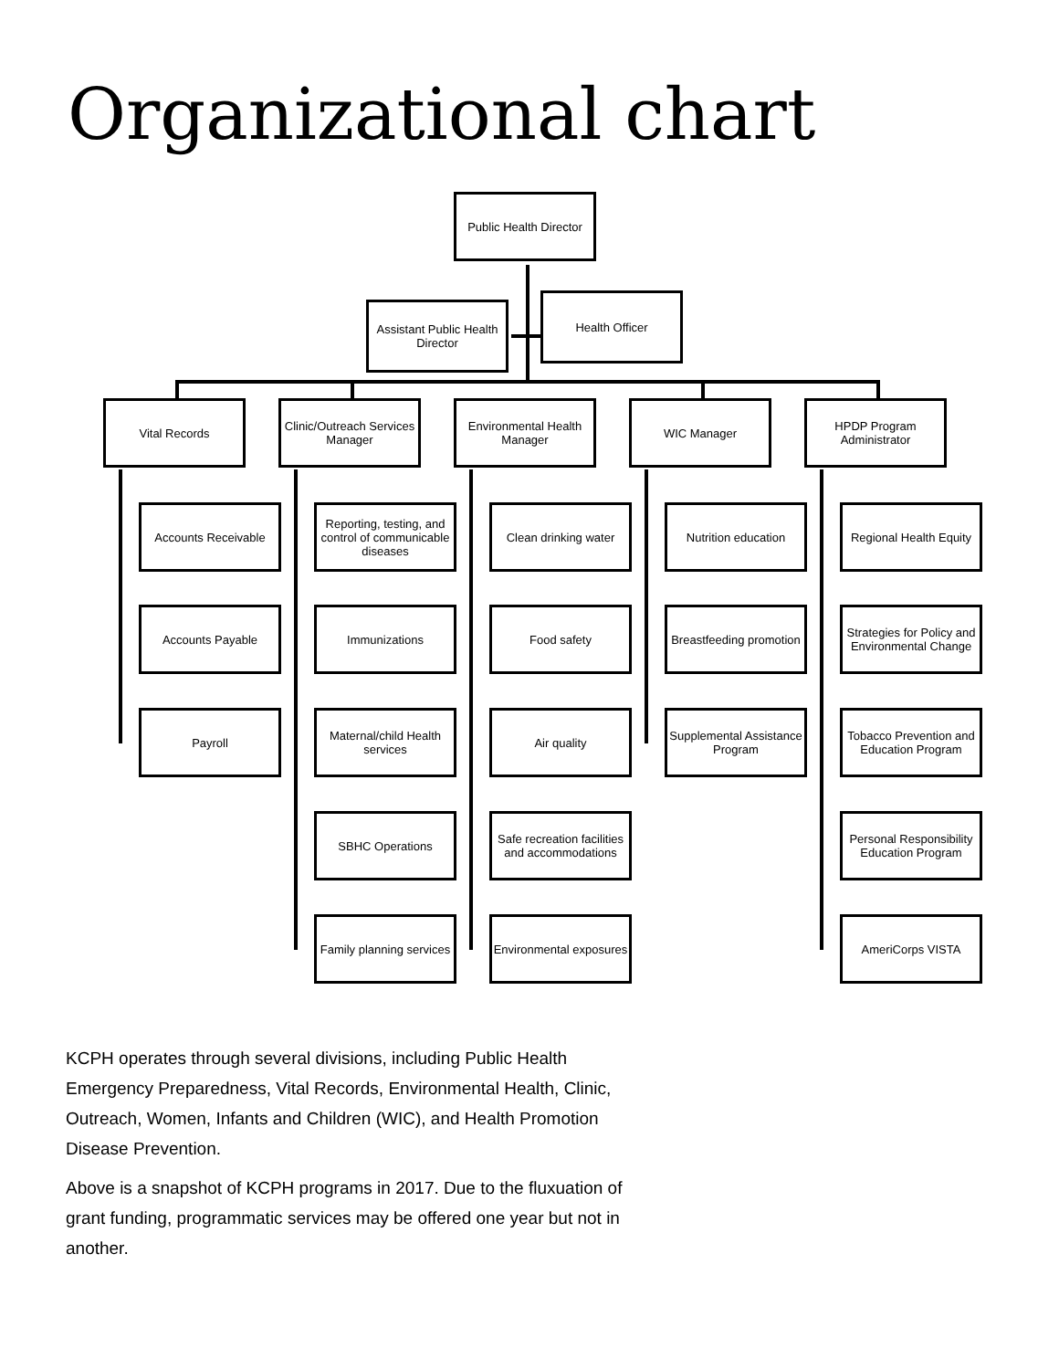Organizational chart
Public Health Director
Assistant Public Health Director
Health Officer
Vital Records
Clinic/Outreach Services Manager
Environmental Health Manager
WIC Manager
HPDP Program Administrator
Accounts Receivable
Accounts Payable
Payroll
Reporting, testing, and control of communicable diseases
Immunizations
Maternal/child Health services
SBHC Operations
Family planning services
Clean drinking water
Food safety
Air quality
Safe recreation facilities and accommodations
Environmental exposures
Nutrition education
Breastfeeding promotion
Supplemental Assistance Program
Regional Health Equity
Strategies for Policy and Environmental Change
Tobacco Prevention and Education Program
Personal Responsibility Education Program
AmeriCorps VISTA
KCPH operates through several divisions, including Public Health Emergency Preparedness, Vital Records, Environmental Health, Clinic, Outreach, Women, Infants and Children (WIC), and Health Promotion Disease Prevention.
Above is a snapshot of KCPH programs in 2017. Due to the fluxuation of grant funding, programmatic services may be offered one year but not in another.